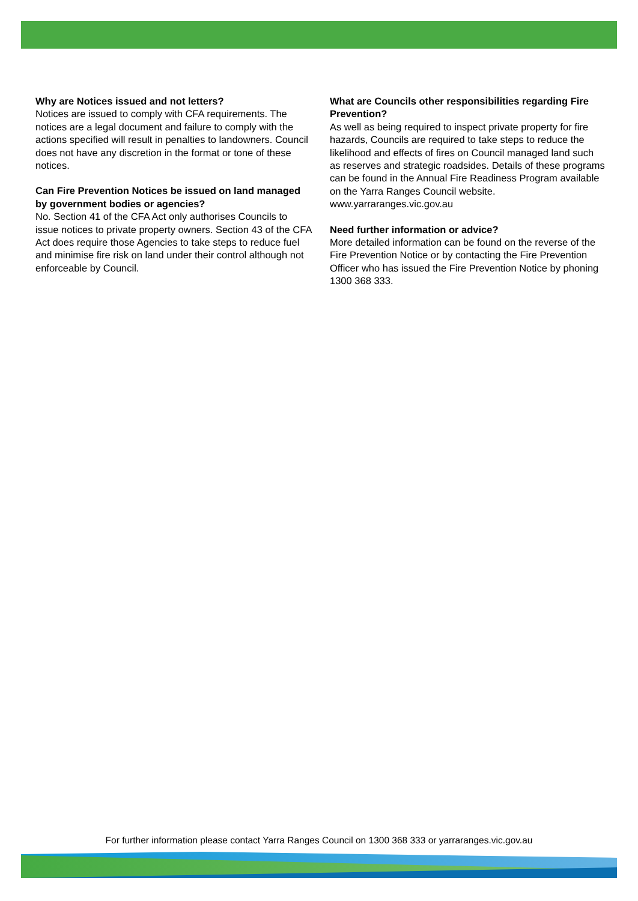Why are Notices issued and not letters?
Notices are issued to comply with CFA requirements. The notices are a legal document and failure to comply with the actions specified will result in penalties to landowners. Council does not have any discretion in the format or tone of these notices.
Can Fire Prevention Notices be issued on land managed by government bodies or agencies?
No. Section 41 of the CFA Act only authorises Councils to issue notices to private property owners. Section 43 of the CFA Act does require those Agencies to take steps to reduce fuel and minimise fire risk on land under their control although not enforceable by Council.
What are Councils other responsibilities regarding Fire Prevention?
As well as being required to inspect private property for fire hazards, Councils are required to take steps to reduce the likelihood and effects of fires on Council managed land such as reserves and strategic roadsides. Details of these programs can be found in the Annual Fire Readiness Program available on the Yarra Ranges Council website. www.yarraranges.vic.gov.au
Need further information or advice?
More detailed information can be found on the reverse of the Fire Prevention Notice or by contacting the Fire Prevention Officer who has issued the Fire Prevention Notice by phoning 1300 368 333.
For further information please contact Yarra Ranges Council on 1300 368 333 or yarraranges.vic.gov.au